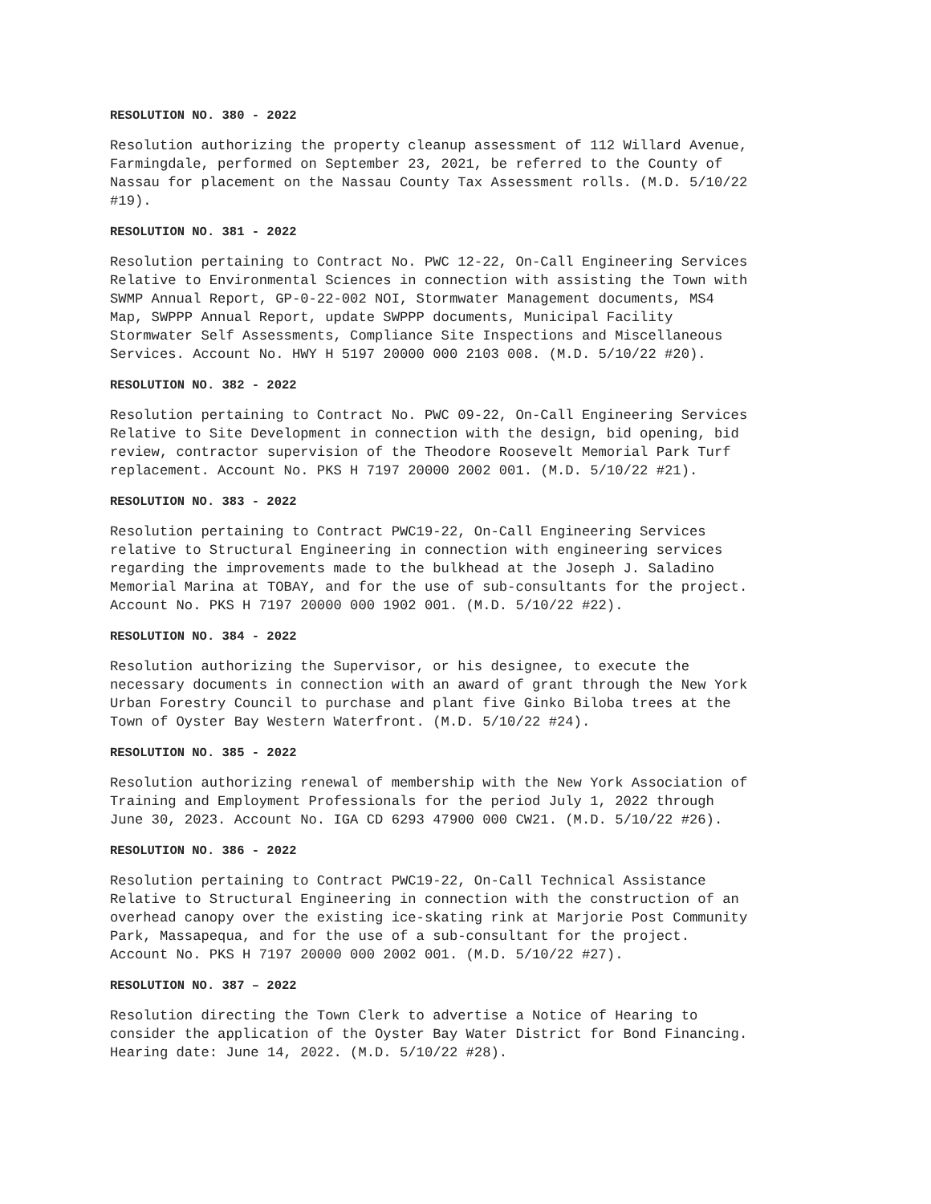RESOLUTION NO. 380 - 2022
Resolution authorizing the property cleanup assessment of 112 Willard Avenue, Farmingdale, performed on September 23, 2021, be referred to the County of Nassau for placement on the Nassau County Tax Assessment rolls. (M.D. 5/10/22 #19).
RESOLUTION NO. 381 - 2022
Resolution pertaining to Contract No. PWC 12-22, On-Call Engineering Services Relative to Environmental Sciences in connection with assisting the Town with SWMP Annual Report, GP-0-22-002 NOI, Stormwater Management documents, MS4 Map, SWPPP Annual Report, update SWPPP documents, Municipal Facility Stormwater Self Assessments, Compliance Site Inspections and Miscellaneous Services. Account No. HWY H 5197 20000 000 2103 008. (M.D. 5/10/22 #20).
RESOLUTION NO. 382 - 2022
Resolution pertaining to Contract No. PWC 09-22, On-Call Engineering Services Relative to Site Development in connection with the design, bid opening, bid review, contractor supervision of the Theodore Roosevelt Memorial Park Turf replacement. Account No. PKS H 7197 20000 2002 001. (M.D. 5/10/22 #21).
RESOLUTION NO. 383 - 2022
Resolution pertaining to Contract PWC19-22, On-Call Engineering Services relative to Structural Engineering in connection with engineering services regarding the improvements made to the bulkhead at the Joseph J. Saladino Memorial Marina at TOBAY, and for the use of sub-consultants for the project. Account No. PKS H 7197 20000 000 1902 001. (M.D. 5/10/22 #22).
RESOLUTION NO. 384 - 2022
Resolution authorizing the Supervisor, or his designee, to execute the necessary documents in connection with an award of grant through the New York Urban Forestry Council to purchase and plant five Ginko Biloba trees at the Town of Oyster Bay Western Waterfront. (M.D. 5/10/22 #24).
RESOLUTION NO. 385 - 2022
Resolution authorizing renewal of membership with the New York Association of Training and Employment Professionals for the period July 1, 2022 through June 30, 2023. Account No. IGA CD 6293 47900 000 CW21. (M.D. 5/10/22 #26).
RESOLUTION NO. 386 - 2022
Resolution pertaining to Contract PWC19-22, On-Call Technical Assistance Relative to Structural Engineering in connection with the construction of an overhead canopy over the existing ice-skating rink at Marjorie Post Community Park, Massapequa, and for the use of a sub-consultant for the project. Account No. PKS H 7197 20000 000 2002 001. (M.D. 5/10/22 #27).
RESOLUTION NO. 387 – 2022
Resolution directing the Town Clerk to advertise a Notice of Hearing to consider the application of the Oyster Bay Water District for Bond Financing. Hearing date: June 14, 2022. (M.D. 5/10/22 #28).